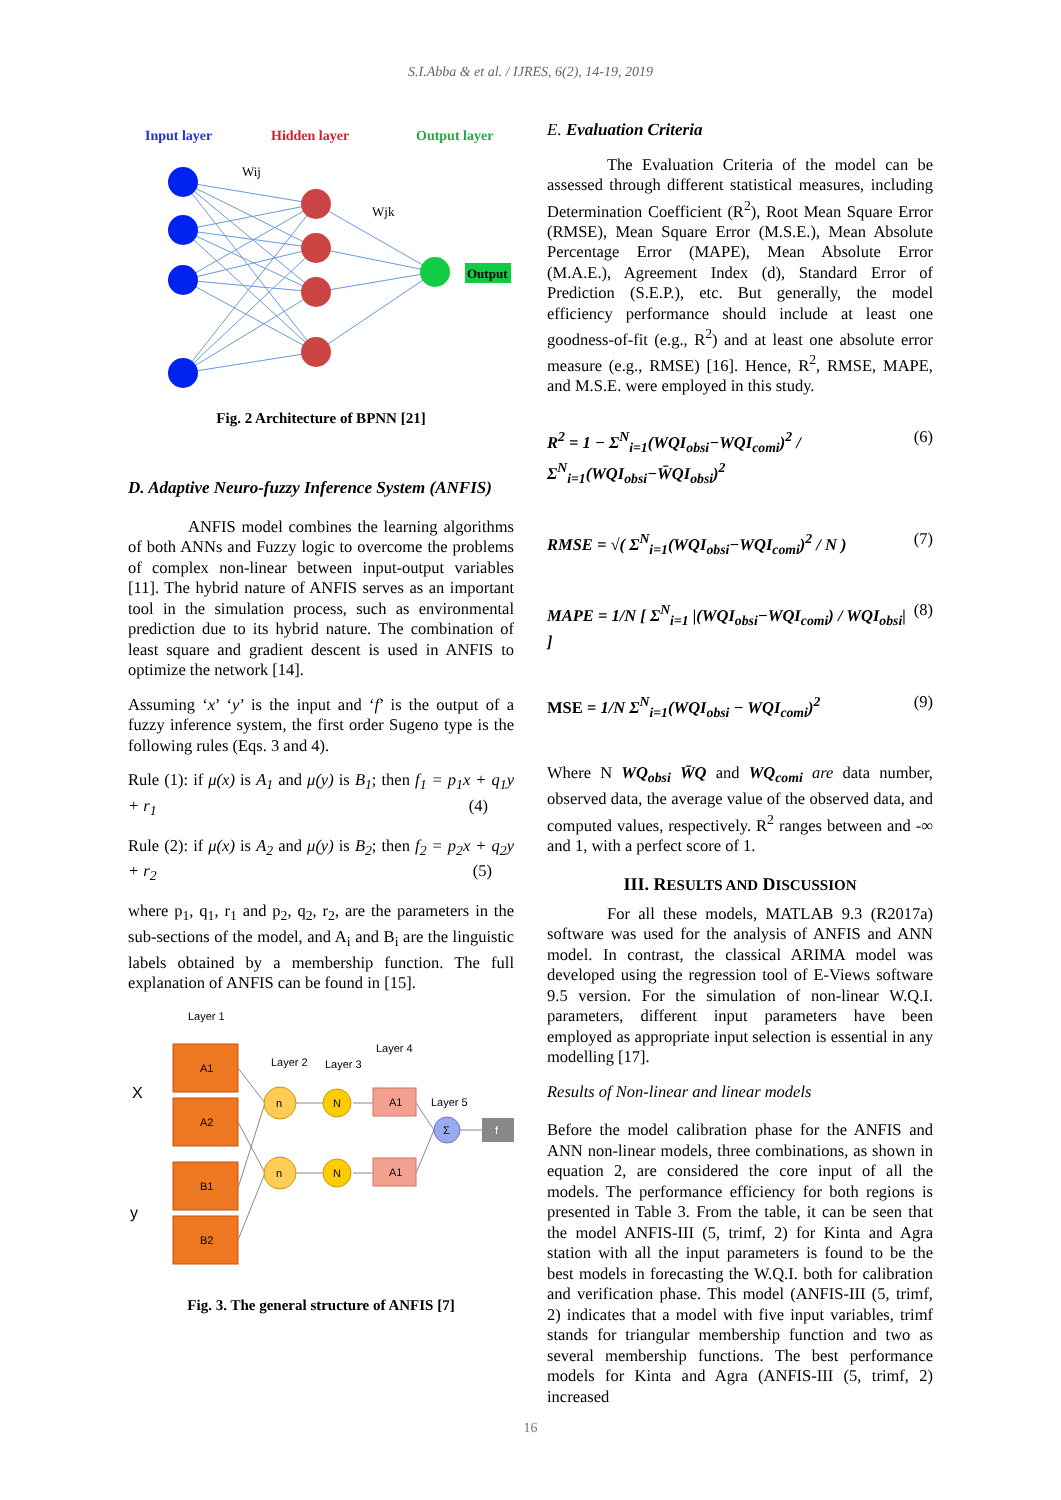S.I.Abba & et al. / IJRES, 6(2), 14-19, 2019
Input layer
Hidden layer
Output layer
Wij
Wjk
Output
Fig. 2 Architecture of BPNN [21]
D. Adaptive Neuro-fuzzy Inference System (ANFIS)
ANFIS model combines the learning algorithms of both ANNs and Fuzzy logic to overcome the problems of complex non-linear between input-output variables [11]. The hybrid nature of ANFIS serves as an important tool in the simulation process, such as environmental prediction due to its hybrid nature. The combination of least square and gradient descent is used in ANFIS to optimize the network [14].
Assuming ‘x’ ‘y’ is the input and ‘f’ is the output of a fuzzy inference system, the first order Sugeno type is the following rules (Eqs. 3 and 4).
Rule (1): if μ(x) is A<sub>1</sub> and μ(y) is B<sub>1</sub>; then f<sub>1</sub> = p<sub>1</sub>x + q<sub>1</sub>y + r<sub>1</sub> (4)
Rule (2): if μ(x) is A<sub>2</sub> and μ(y) is B<sub>2</sub>; then f<sub>2</sub> = p<sub>2</sub>x + q<sub>2</sub>y + r<sub>2</sub> (5)
where p<sub>1</sub>, q<sub>1</sub>, r<sub>1</sub> and p<sub>2</sub>, q<sub>2</sub>, r<sub>2</sub>, are the parameters in the sub-sections of the model, and A<sub>i</sub> and B<sub>i</sub> are the linguistic labels obtained by a membership function. The full explanation of ANFIS can be found in [15].
Layer 1
Layer 2
Layer 3
Layer 4
Layer 5
X
y
A1
A2
B1
B2
n
n
N
N
A1
A1
Σ
f
Fig. 3. The general structure of ANFIS [7]
E. Evaluation Criteria
The Evaluation Criteria of the model can be assessed through different statistical measures, including Determination Coefficient (R<sup>2</sup>), Root Mean Square Error (RMSE), Mean Square Error (M.S.E.), Mean Absolute Percentage Error (MAPE), Mean Absolute Error (M.A.E.), Agreement Index (d), Standard Error of Prediction (S.E.P.), etc. But generally, the model efficiency performance should include at least one goodness-of-fit (e.g., R<sup>2</sup>) and at least one absolute error measure (e.g., RMSE) [16]. Hence, R<sup>2</sup>, RMSE, MAPE, and M.S.E. were employed in this study.
R<sup>2</sup> = 1 − Σ<sup>N</sup><sub>i=1</sub>(WQI<sub>obsi</sub>−WQI<sub>comi</sub>)<sup>2</sup> / Σ<sup>N</sup><sub>i=1</sub>(WQI<sub>obsi</sub>−W̄QI<sub>obsi</sub>)<sup>2</sup> (6)
RMSE = √( Σ<sup>N</sup><sub>i=1</sub>(WQI<sub>obsi</sub>−WQI<sub>comi</sub>)<sup>2</sup> / N ) (7)
MAPE = 1/N [ Σ<sup>N</sup><sub>i=1</sub> |(WQI<sub>obsi</sub>−WQI<sub>comi</sub>) / WQI<sub>obsi</sub>| ] (8)
MSE = 1/N Σ<sup>N</sup><sub>i=1</sub>(WQI<sub>obsi</sub> − WQI<sub>comi</sub>)<sup>2</sup> (9)
Where N WQ<sub>obsi</sub> W̄Q and WQ<sub>comi</sub> are data number, observed data, the average value of the observed data, and computed values, respectively. R<sup>2</sup> ranges between and -∞ and 1, with a perfect score of 1.
III. RESULTS AND DISCUSSION
For all these models, MATLAB 9.3 (R2017a) software was used for the analysis of ANFIS and ANN model. In contrast, the classical ARIMA model was developed using the regression tool of E-Views software 9.5 version. For the simulation of non-linear W.Q.I. parameters, different input parameters have been employed as appropriate input selection is essential in any modelling [17].
Results of Non-linear and linear models
Before the model calibration phase for the ANFIS and ANN non-linear models, three combinations, as shown in equation 2, are considered the core input of all the models. The performance efficiency for both regions is presented in Table 3. From the table, it can be seen that the model ANFIS-III (5, trimf, 2) for Kinta and Agra station with all the input parameters is found to be the best models in forecasting the W.Q.I. both for calibration and verification phase. This model (ANFIS-III (5, trimf, 2) indicates that a model with five input variables, trimf stands for triangular membership function and two as several membership functions. The best performance models for Kinta and Agra (ANFIS-III (5, trimf, 2) increased
16